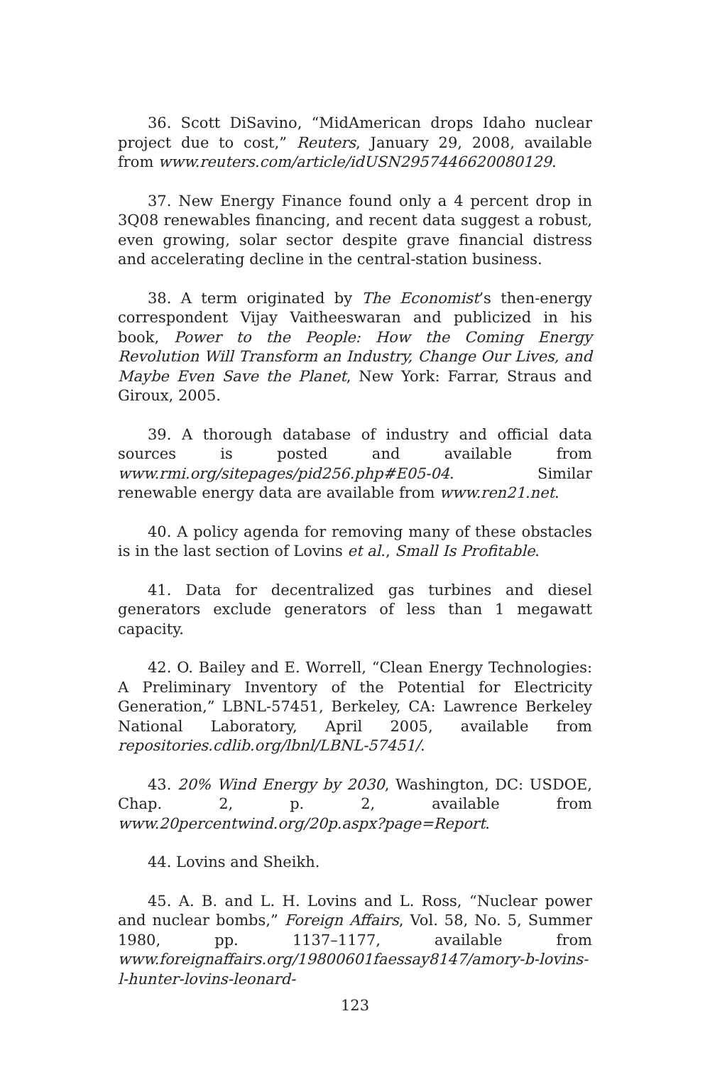36. Scott DiSavino, “MidAmerican drops Idaho nuclear project due to cost,” Reuters, January 29, 2008, available from www.reuters.com/article/idUSN2957446620080129.
37. New Energy Finance found only a 4 percent drop in 3Q08 renewables financing, and recent data suggest a robust, even growing, solar sector despite grave financial distress and accelerating decline in the central-station business.
38. A term originated by The Economist’s then-energy correspondent Vijay Vaitheeswaran and publicized in his book, Power to the People: How the Coming Energy Revolution Will Transform an Industry, Change Our Lives, and Maybe Even Save the Planet, New York: Farrar, Straus and Giroux, 2005.
39. A thorough database of industry and official data sources is posted and available from www.rmi.org/sitepages/pid256.php#E05-04. Similar renewable energy data are available from www.ren21.net.
40. A policy agenda for removing many of these obstacles is in the last section of Lovins et al., Small Is Profitable.
41. Data for decentralized gas turbines and diesel generators exclude generators of less than 1 megawatt capacity.
42. O. Bailey and E. Worrell, “Clean Energy Technologies: A Preliminary Inventory of the Potential for Electricity Generation,” LBNL-57451, Berkeley, CA: Lawrence Berkeley National Laboratory, April 2005, available from repositories.cdlib.org/lbnl/LBNL-57451/.
43. 20% Wind Energy by 2030, Washington, DC: USDOE, Chap. 2, p. 2, available from www.20percentwind.org/20p.aspx?page=Report.
44. Lovins and Sheikh.
45. A. B. and L. H. Lovins and L. Ross, “Nuclear power and nuclear bombs,” Foreign Affairs, Vol. 58, No. 5, Summer 1980, pp. 1137–1177, available from www.foreignaffairs.org/19800601faessay8147/amory-b-lovins-l-hunter-lovins-leonard-
123